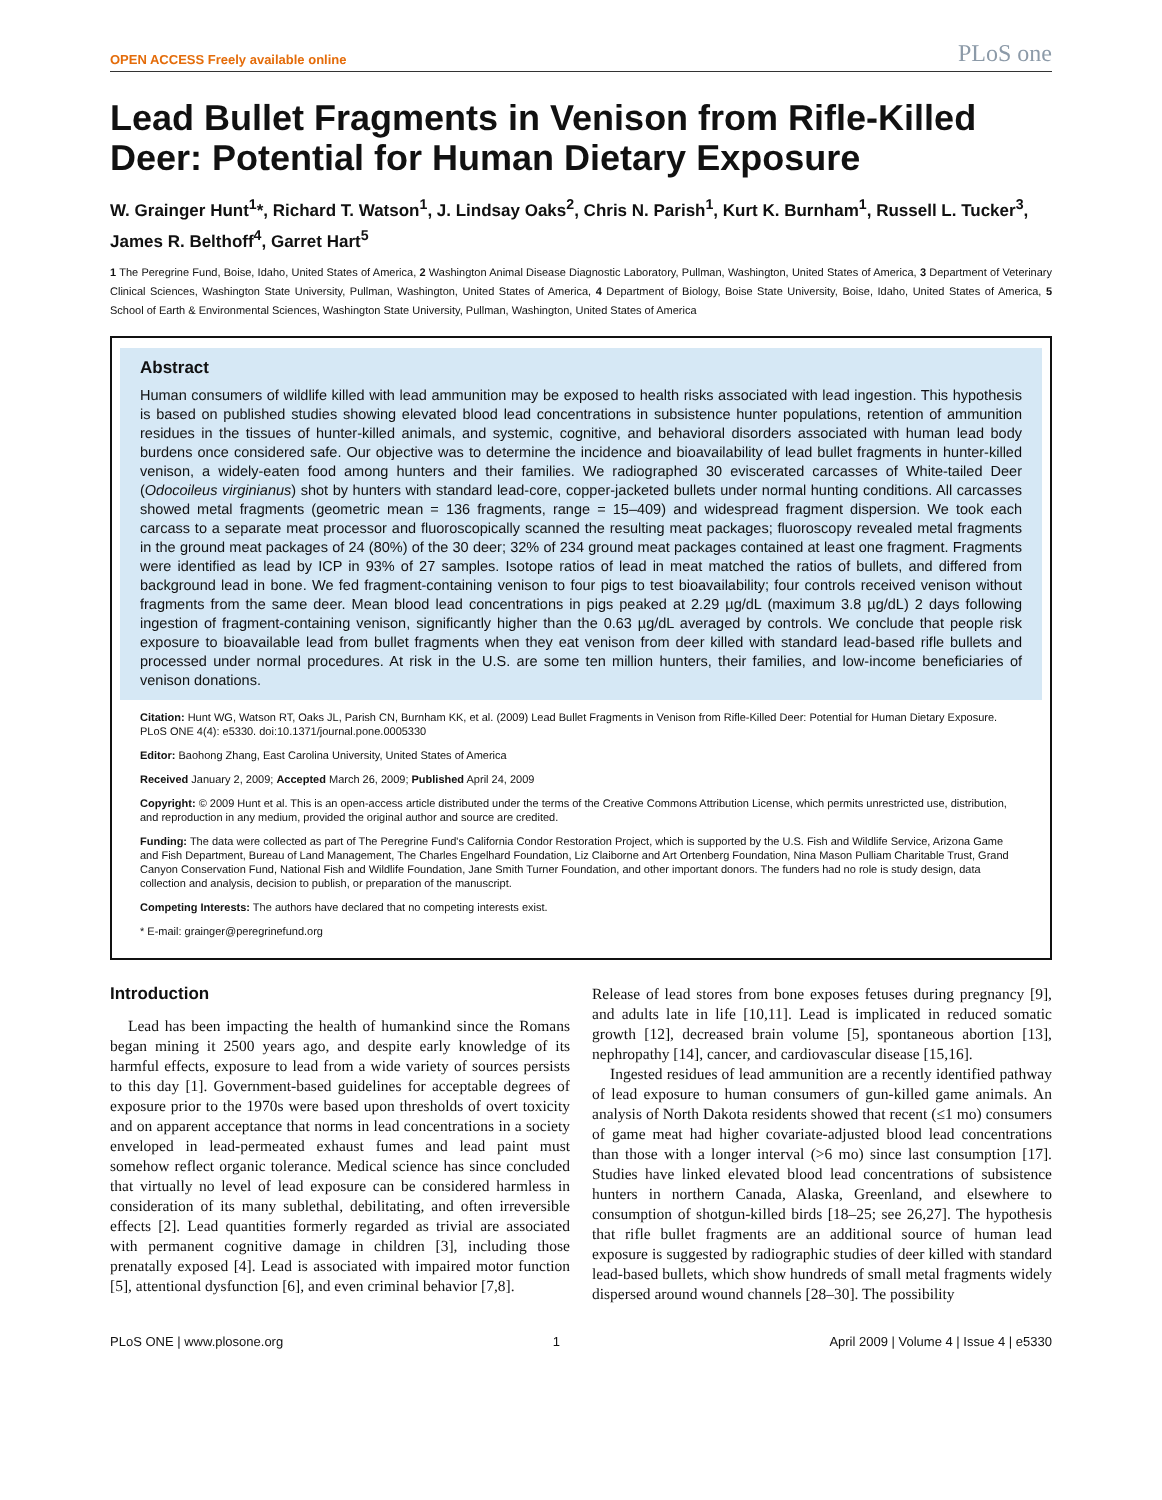OPEN ACCESS Freely available online PLoS one
Lead Bullet Fragments in Venison from Rifle-Killed Deer: Potential for Human Dietary Exposure
W. Grainger Hunt<sup>1</sup>*, Richard T. Watson<sup>1</sup>, J. Lindsay Oaks<sup>2</sup>, Chris N. Parish<sup>1</sup>, Kurt K. Burnham<sup>1</sup>, Russell L. Tucker<sup>3</sup>, James R. Belthoff<sup>4</sup>, Garret Hart<sup>5</sup>
1 The Peregrine Fund, Boise, Idaho, United States of America, 2 Washington Animal Disease Diagnostic Laboratory, Pullman, Washington, United States of America, 3 Department of Veterinary Clinical Sciences, Washington State University, Pullman, Washington, United States of America, 4 Department of Biology, Boise State University, Boise, Idaho, United States of America, 5 School of Earth & Environmental Sciences, Washington State University, Pullman, Washington, United States of America
Abstract
Human consumers of wildlife killed with lead ammunition may be exposed to health risks associated with lead ingestion. This hypothesis is based on published studies showing elevated blood lead concentrations in subsistence hunter populations, retention of ammunition residues in the tissues of hunter-killed animals, and systemic, cognitive, and behavioral disorders associated with human lead body burdens once considered safe. Our objective was to determine the incidence and bioavailability of lead bullet fragments in hunter-killed venison, a widely-eaten food among hunters and their families. We radiographed 30 eviscerated carcasses of White-tailed Deer (Odocoileus virginianus) shot by hunters with standard lead-core, copper-jacketed bullets under normal hunting conditions. All carcasses showed metal fragments (geometric mean = 136 fragments, range = 15–409) and widespread fragment dispersion. We took each carcass to a separate meat processor and fluoroscopically scanned the resulting meat packages; fluoroscopy revealed metal fragments in the ground meat packages of 24 (80%) of the 30 deer; 32% of 234 ground meat packages contained at least one fragment. Fragments were identified as lead by ICP in 93% of 27 samples. Isotope ratios of lead in meat matched the ratios of bullets, and differed from background lead in bone. We fed fragment-containing venison to four pigs to test bioavailability; four controls received venison without fragments from the same deer. Mean blood lead concentrations in pigs peaked at 2.29 µg/dL (maximum 3.8 µg/dL) 2 days following ingestion of fragment-containing venison, significantly higher than the 0.63 µg/dL averaged by controls. We conclude that people risk exposure to bioavailable lead from bullet fragments when they eat venison from deer killed with standard lead-based rifle bullets and processed under normal procedures. At risk in the U.S. are some ten million hunters, their families, and low-income beneficiaries of venison donations.
Citation: Hunt WG, Watson RT, Oaks JL, Parish CN, Burnham KK, et al. (2009) Lead Bullet Fragments in Venison from Rifle-Killed Deer: Potential for Human Dietary Exposure. PLoS ONE 4(4): e5330. doi:10.1371/journal.pone.0005330
Editor: Baohong Zhang, East Carolina University, United States of America
Received January 2, 2009; Accepted March 26, 2009; Published April 24, 2009
Copyright: © 2009 Hunt et al. This is an open-access article distributed under the terms of the Creative Commons Attribution License, which permits unrestricted use, distribution, and reproduction in any medium, provided the original author and source are credited.
Funding: The data were collected as part of The Peregrine Fund's California Condor Restoration Project, which is supported by the U.S. Fish and Wildlife Service, Arizona Game and Fish Department, Bureau of Land Management, The Charles Engelhard Foundation, Liz Claiborne and Art Ortenberg Foundation, Nina Mason Pulliam Charitable Trust, Grand Canyon Conservation Fund, National Fish and Wildlife Foundation, Jane Smith Turner Foundation, and other important donors. The funders had no role is study design, data collection and analysis, decision to publish, or preparation of the manuscript.
Competing Interests: The authors have declared that no competing interests exist.
* E-mail: grainger@peregrinefund.org
Introduction
Lead has been impacting the health of humankind since the Romans began mining it 2500 years ago, and despite early knowledge of its harmful effects, exposure to lead from a wide variety of sources persists to this day [1]. Government-based guidelines for acceptable degrees of exposure prior to the 1970s were based upon thresholds of overt toxicity and on apparent acceptance that norms in lead concentrations in a society enveloped in lead-permeated exhaust fumes and lead paint must somehow reflect organic tolerance. Medical science has since concluded that virtually no level of lead exposure can be considered harmless in consideration of its many sublethal, debilitating, and often irreversible effects [2]. Lead quantities formerly regarded as trivial are associated with permanent cognitive damage in children [3], including those prenatally exposed [4]. Lead is associated with impaired motor function [5], attentional dysfunction [6], and even criminal behavior [7,8].
Release of lead stores from bone exposes fetuses during pregnancy [9], and adults late in life [10,11]. Lead is implicated in reduced somatic growth [12], decreased brain volume [5], spontaneous abortion [13], nephropathy [14], cancer, and cardiovascular disease [15,16].
Ingested residues of lead ammunition are a recently identified pathway of lead exposure to human consumers of gun-killed game animals. An analysis of North Dakota residents showed that recent (≤1 mo) consumers of game meat had higher covariate-adjusted blood lead concentrations than those with a longer interval (>6 mo) since last consumption [17]. Studies have linked elevated blood lead concentrations of subsistence hunters in northern Canada, Alaska, Greenland, and elsewhere to consumption of shotgun-killed birds [18–25; see 26,27]. The hypothesis that rifle bullet fragments are an additional source of human lead exposure is suggested by radiographic studies of deer killed with standard lead-based bullets, which show hundreds of small metal fragments widely dispersed around wound channels [28–30]. The possibility
PLoS ONE | www.plosone.org 1 April 2009 | Volume 4 | Issue 4 | e5330